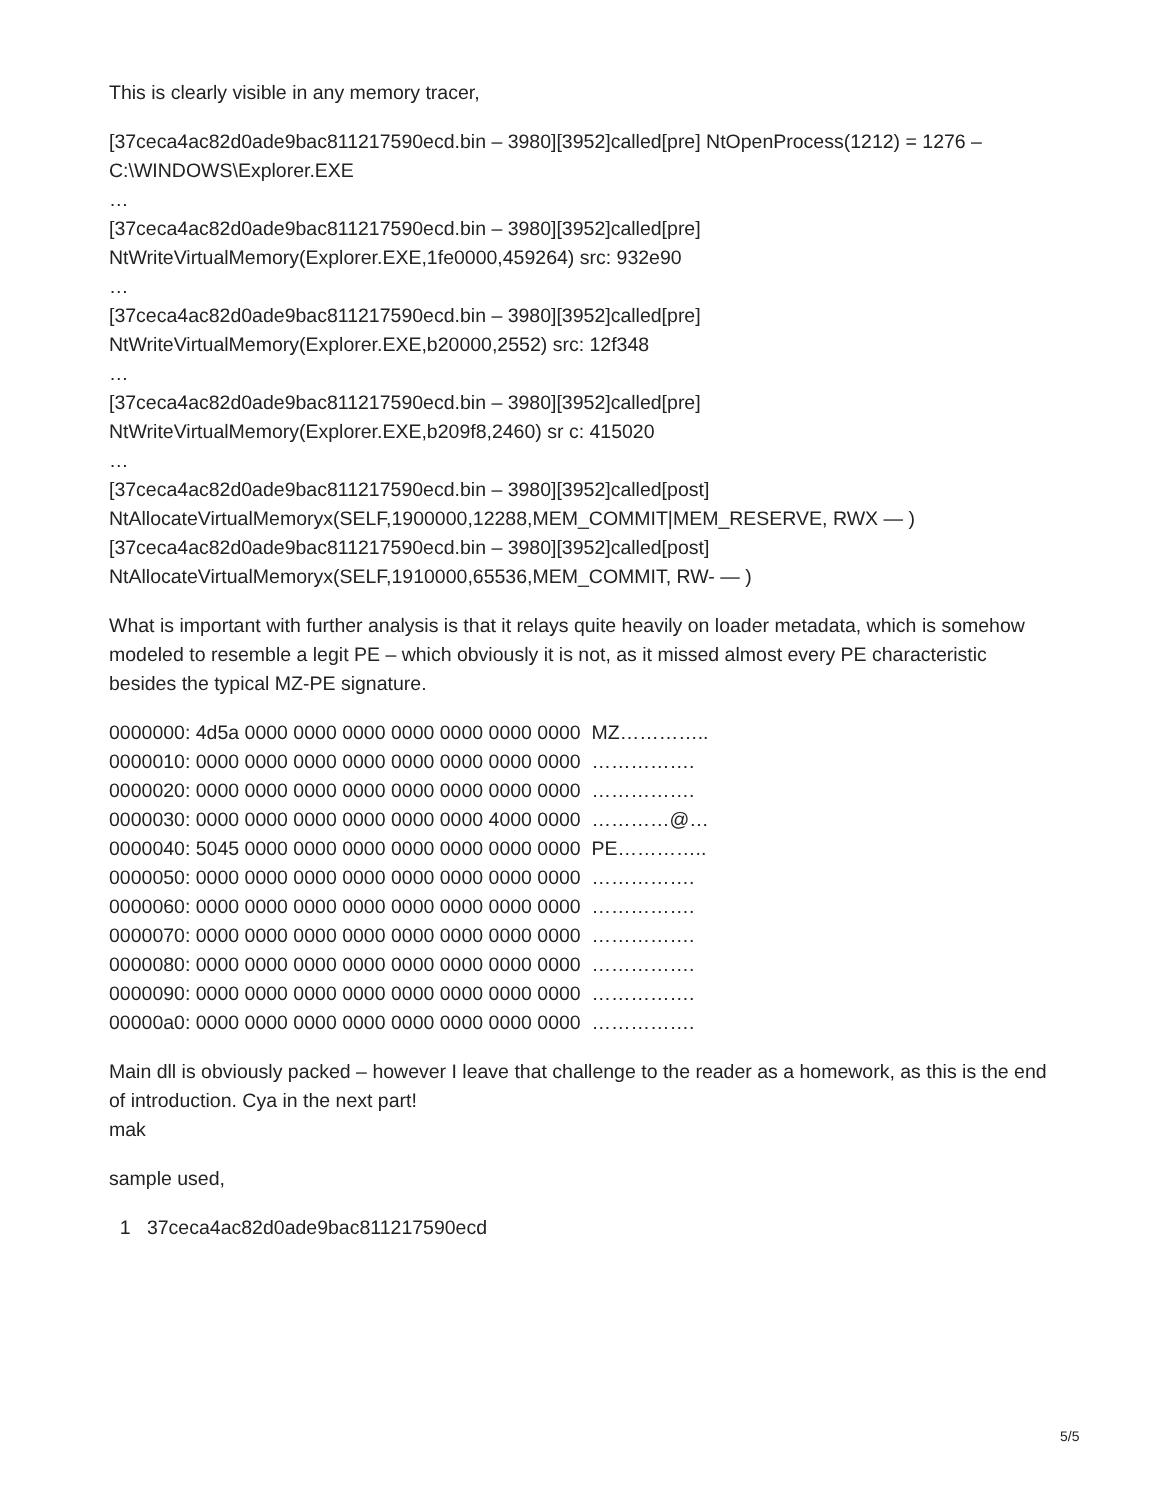This is clearly visible in any memory tracer,
[37ceca4ac82d0ade9bac811217590ecd.bin – 3980][3952]called[pre] NtOpenProcess(1212) = 1276 – C:\WINDOWS\Explorer.EXE
…
[37ceca4ac82d0ade9bac811217590ecd.bin – 3980][3952]called[pre]
NtWriteVirtualMemory(Explorer.EXE,1fe0000,459264) src: 932e90
…
[37ceca4ac82d0ade9bac811217590ecd.bin – 3980][3952]called[pre]
NtWriteVirtualMemory(Explorer.EXE,b20000,2552) src: 12f348
…
[37ceca4ac82d0ade9bac811217590ecd.bin – 3980][3952]called[pre]
NtWriteVirtualMemory(Explorer.EXE,b209f8,2460) sr c: 415020
…
[37ceca4ac82d0ade9bac811217590ecd.bin – 3980][3952]called[post]
NtAllocateVirtualMemoryx(SELF,1900000,12288,MEM_COMMIT|MEM_RESERVE, RWX — )
[37ceca4ac82d0ade9bac811217590ecd.bin – 3980][3952]called[post]
NtAllocateVirtualMemoryx(SELF,1910000,65536,MEM_COMMIT, RW- — )
What is important with further analysis is that it relays quite heavily on loader metadata, which is somehow modeled to resemble a legit PE – which obviously it is not, as it missed almost every PE characteristic besides the typical MZ-PE signature.
0000000: 4d5a 0000 0000 0000 0000 0000 0000 0000 MZ…………..
0000010: 0000 0000 0000 0000 0000 0000 0000 0000 …………….
0000020: 0000 0000 0000 0000 0000 0000 0000 0000 …………….
0000030: 0000 0000 0000 0000 0000 0000 4000 0000 …………@…
0000040: 5045 0000 0000 0000 0000 0000 0000 0000 PE…………..
0000050: 0000 0000 0000 0000 0000 0000 0000 0000 …………….
0000060: 0000 0000 0000 0000 0000 0000 0000 0000 …………….
0000070: 0000 0000 0000 0000 0000 0000 0000 0000 …………….
0000080: 0000 0000 0000 0000 0000 0000 0000 0000 …………….
0000090: 0000 0000 0000 0000 0000 0000 0000 0000 …………….
00000a0: 0000 0000 0000 0000 0000 0000 0000 0000 …………….
Main dll is obviously packed – however I leave that challenge to the reader as a homework, as this is the end of introduction. Cya in the next part!
mak
sample used,
1 37ceca4ac82d0ade9bac811217590ecd
5/5